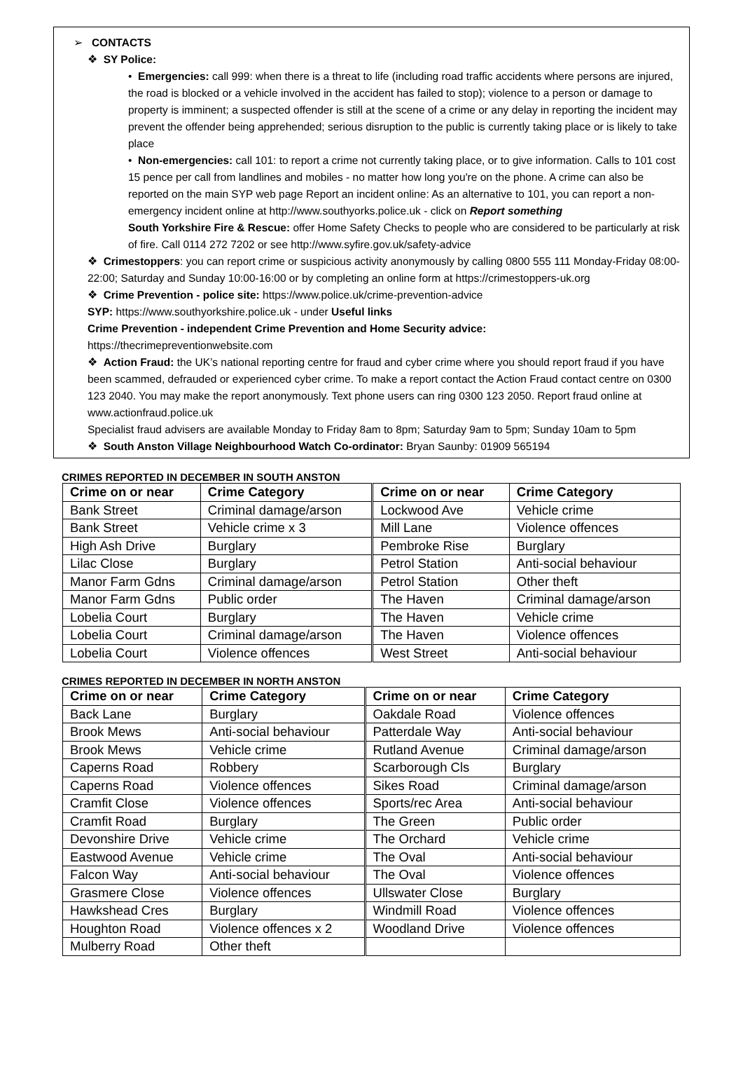➢ CONTACTS
❖ SY Police:
• Emergencies: call 999: when there is a threat to life (including road traffic accidents where persons are injured, the road is blocked or a vehicle involved in the accident has failed to stop); violence to a person or damage to property is imminent; a suspected offender is still at the scene of a crime or any delay in reporting the incident may prevent the offender being apprehended; serious disruption to the public is currently taking place or is likely to take place
• Non-emergencies: call 101: to report a crime not currently taking place, or to give information. Calls to 101 cost 15 pence per call from landlines and mobiles - no matter how long you're on the phone. A crime can also be reported on the main SYP web page Report an incident online: As an alternative to 101, you can report a non-emergency incident online at http://www.southyorks.police.uk - click on Report something
South Yorkshire Fire & Rescue: offer Home Safety Checks to people who are considered to be particularly at risk of fire. Call 0114 272 7202 or see http://www.syfire.gov.uk/safety-advice
❖ Crimestoppers: you can report crime or suspicious activity anonymously by calling 0800 555 111 Monday-Friday 08:00-22:00; Saturday and Sunday 10:00-16:00 or by completing an online form at https://crimestoppers-uk.org
❖ Crime Prevention - police site: https://www.police.uk/crime-prevention-advice
SYP: https://www.southyorkshire.police.uk - under Useful links
Crime Prevention - independent Crime Prevention and Home Security advice:
https://thecrimepreventionwebsite.com
❖ Action Fraud: the UK’s national reporting centre for fraud and cyber crime where you should report fraud if you have been scammed, defrauded or experienced cyber crime. To make a report contact the Action Fraud contact centre on 0300 123 2040. You may make the report anonymously. Text phone users can ring 0300 123 2050. Report fraud online at www.actionfraud.police.uk
Specialist fraud advisers are available Monday to Friday 8am to 8pm; Saturday 9am to 5pm; Sunday 10am to 5pm
❖ South Anston Village Neighbourhood Watch Co-ordinator: Bryan Saunby: 01909 565194
CRIMES REPORTED IN DECEMBER IN SOUTH ANSTON
| Crime on or near | Crime Category | Crime on or near | Crime Category |
| --- | --- | --- | --- |
| Bank Street | Criminal damage/arson | Lockwood Ave | Vehicle crime |
| Bank Street | Vehicle crime x 3 | Mill Lane | Violence offences |
| High Ash Drive | Burglary | Pembroke Rise | Burglary |
| Lilac Close | Burglary | Petrol Station | Anti-social behaviour |
| Manor Farm Gdns | Criminal damage/arson | Petrol Station | Other theft |
| Manor Farm Gdns | Public order | The Haven | Criminal damage/arson |
| Lobelia Court | Burglary | The Haven | Vehicle crime |
| Lobelia Court | Criminal damage/arson | The Haven | Violence offences |
| Lobelia Court | Violence offences | West Street | Anti-social behaviour |
CRIMES REPORTED IN DECEMBER IN NORTH ANSTON
| Crime on or near | Crime Category | Crime on or near | Crime Category |
| --- | --- | --- | --- |
| Back Lane | Burglary | Oakdale Road | Violence offences |
| Brook Mews | Anti-social behaviour | Patterdale Way | Anti-social behaviour |
| Brook Mews | Vehicle crime | Rutland Avenue | Criminal damage/arson |
| Caperns Road | Robbery | Scarborough Cls | Burglary |
| Caperns Road | Violence offences | Sikes Road | Criminal damage/arson |
| Cramfit Close | Violence offences | Sports/rec Area | Anti-social behaviour |
| Cramfit Road | Burglary | The Green | Public order |
| Devonshire Drive | Vehicle crime | The Orchard | Vehicle crime |
| Eastwood Avenue | Vehicle crime | The Oval | Anti-social behaviour |
| Falcon Way | Anti-social behaviour | The Oval | Violence offences |
| Grasmere Close | Violence offences | Ullswater Close | Burglary |
| Hawkshead Cres | Burglary | Windmill Road | Violence offences |
| Houghton Road | Violence offences x 2 | Woodland Drive | Violence offences |
| Mulberry Road | Other theft | | |